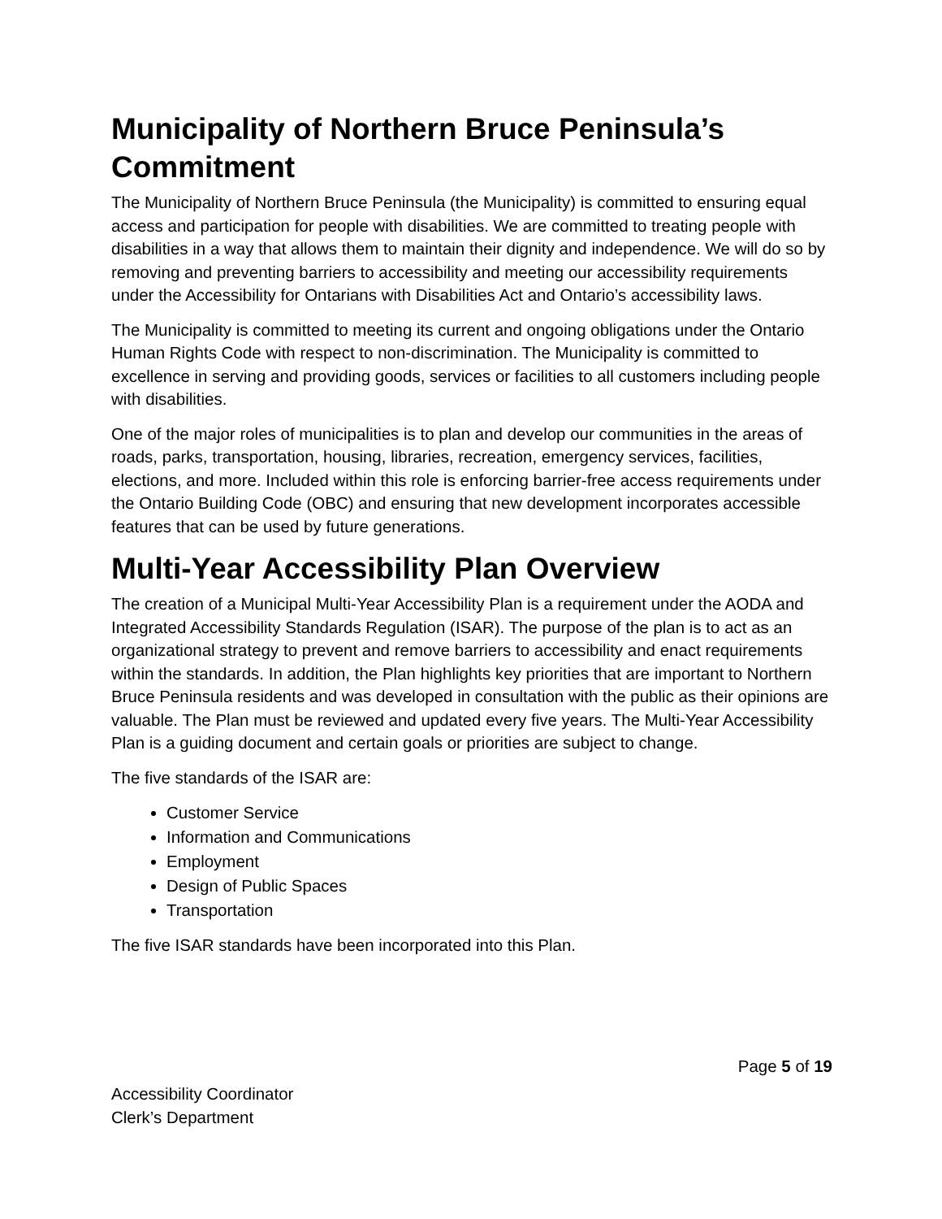Municipality of Northern Bruce Peninsula’s Commitment
The Municipality of Northern Bruce Peninsula (the Municipality) is committed to ensuring equal access and participation for people with disabilities. We are committed to treating people with disabilities in a way that allows them to maintain their dignity and independence. We will do so by removing and preventing barriers to accessibility and meeting our accessibility requirements under the Accessibility for Ontarians with Disabilities Act and Ontario’s accessibility laws.
The Municipality is committed to meeting its current and ongoing obligations under the Ontario Human Rights Code with respect to non-discrimination. The Municipality is committed to excellence in serving and providing goods, services or facilities to all customers including people with disabilities.
One of the major roles of municipalities is to plan and develop our communities in the areas of roads, parks, transportation, housing, libraries, recreation, emergency services, facilities, elections, and more. Included within this role is enforcing barrier-free access requirements under the Ontario Building Code (OBC) and ensuring that new development incorporates accessible features that can be used by future generations.
Multi-Year Accessibility Plan Overview
The creation of a Municipal Multi-Year Accessibility Plan is a requirement under the AODA and Integrated Accessibility Standards Regulation (ISAR). The purpose of the plan is to act as an organizational strategy to prevent and remove barriers to accessibility and enact requirements within the standards. In addition, the Plan highlights key priorities that are important to Northern Bruce Peninsula residents and was developed in consultation with the public as their opinions are valuable. The Plan must be reviewed and updated every five years. The Multi-Year Accessibility Plan is a guiding document and certain goals or priorities are subject to change.
The five standards of the ISAR are:
Customer Service
Information and Communications
Employment
Design of Public Spaces
Transportation
The five ISAR standards have been incorporated into this Plan.
Page 5 of 19
Accessibility Coordinator
Clerk’s Department